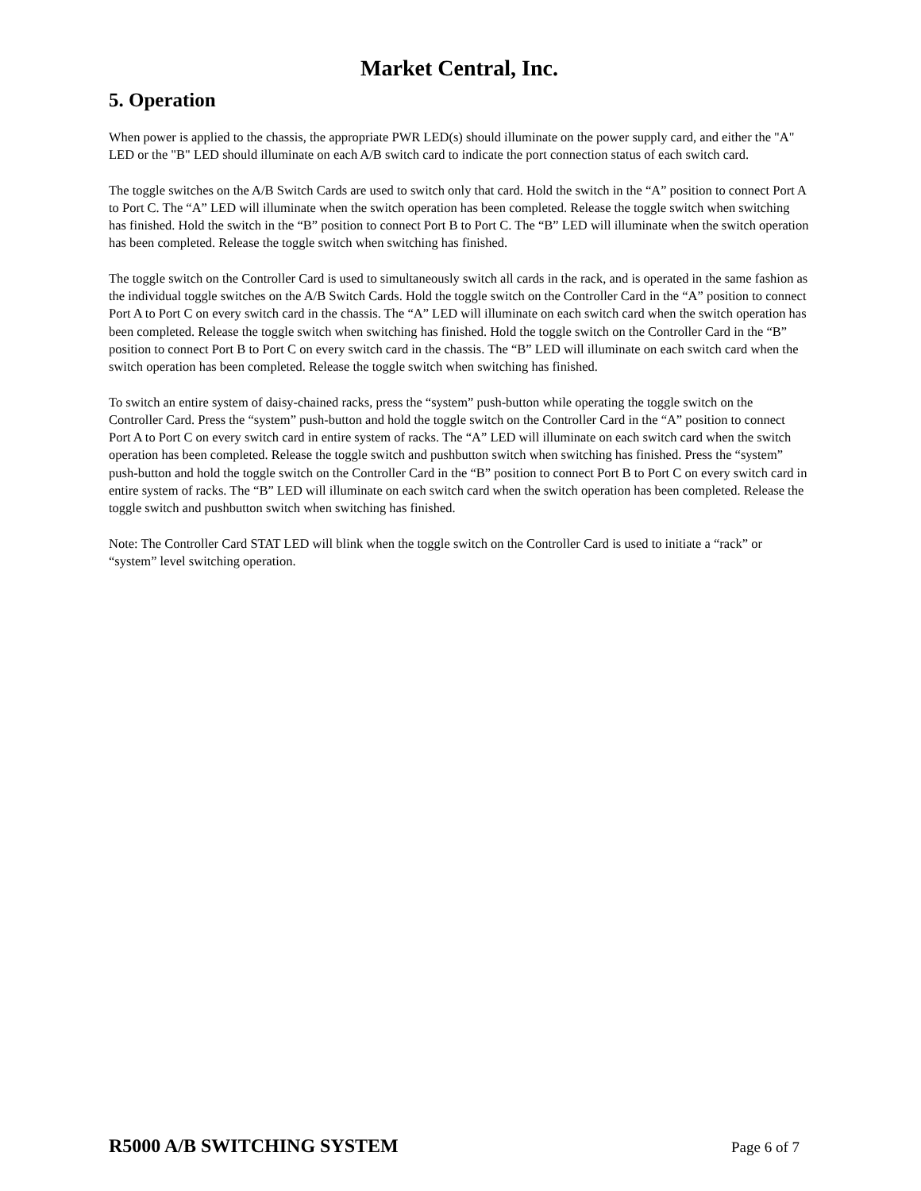Market Central, Inc.
5. Operation
When power is applied to the chassis, the appropriate PWR LED(s) should illuminate on the power supply card, and either the "A" LED or the "B" LED should illuminate on each A/B switch card to indicate the port connection status of each switch card.
The toggle switches on the A/B Switch Cards are used to switch only that card. Hold the switch in the “A” position to connect Port A to Port C. The “A” LED will illuminate when the switch operation has been completed. Release the toggle switch when switching has finished. Hold the switch in the “B” position to connect Port B to Port C. The “B” LED will illuminate when the switch operation has been completed. Release the toggle switch when switching has finished.
The toggle switch on the Controller Card is used to simultaneously switch all cards in the rack, and is operated in the same fashion as the individual toggle switches on the A/B Switch Cards. Hold the toggle switch on the Controller Card in the “A” position to connect Port A to Port C on every switch card in the chassis. The “A” LED will illuminate on each switch card when the switch operation has been completed. Release the toggle switch when switching has finished. Hold the toggle switch on the Controller Card in the “B” position to connect Port B to Port C on every switch card in the chassis. The “B” LED will illuminate on each switch card when the switch operation has been completed. Release the toggle switch when switching has finished.
To switch an entire system of daisy-chained racks, press the “system” push-button while operating the toggle switch on the Controller Card. Press the “system” push-button and hold the toggle switch on the Controller Card in the “A” position to connect Port A to Port C on every switch card in entire system of racks. The “A” LED will illuminate on each switch card when the switch operation has been completed. Release the toggle switch and pushbutton switch when switching has finished. Press the “system” push-button and hold the toggle switch on the Controller Card in the “B” position to connect Port B to Port C on every switch card in entire system of racks. The “B” LED will illuminate on each switch card when the switch operation has been completed. Release the toggle switch and pushbutton switch when switching has finished.
Note: The Controller Card STAT LED will blink when the toggle switch on the Controller Card is used to initiate a “rack” or “system” level switching operation.
R5000 A/B SWITCHING SYSTEM Page 6 of 7